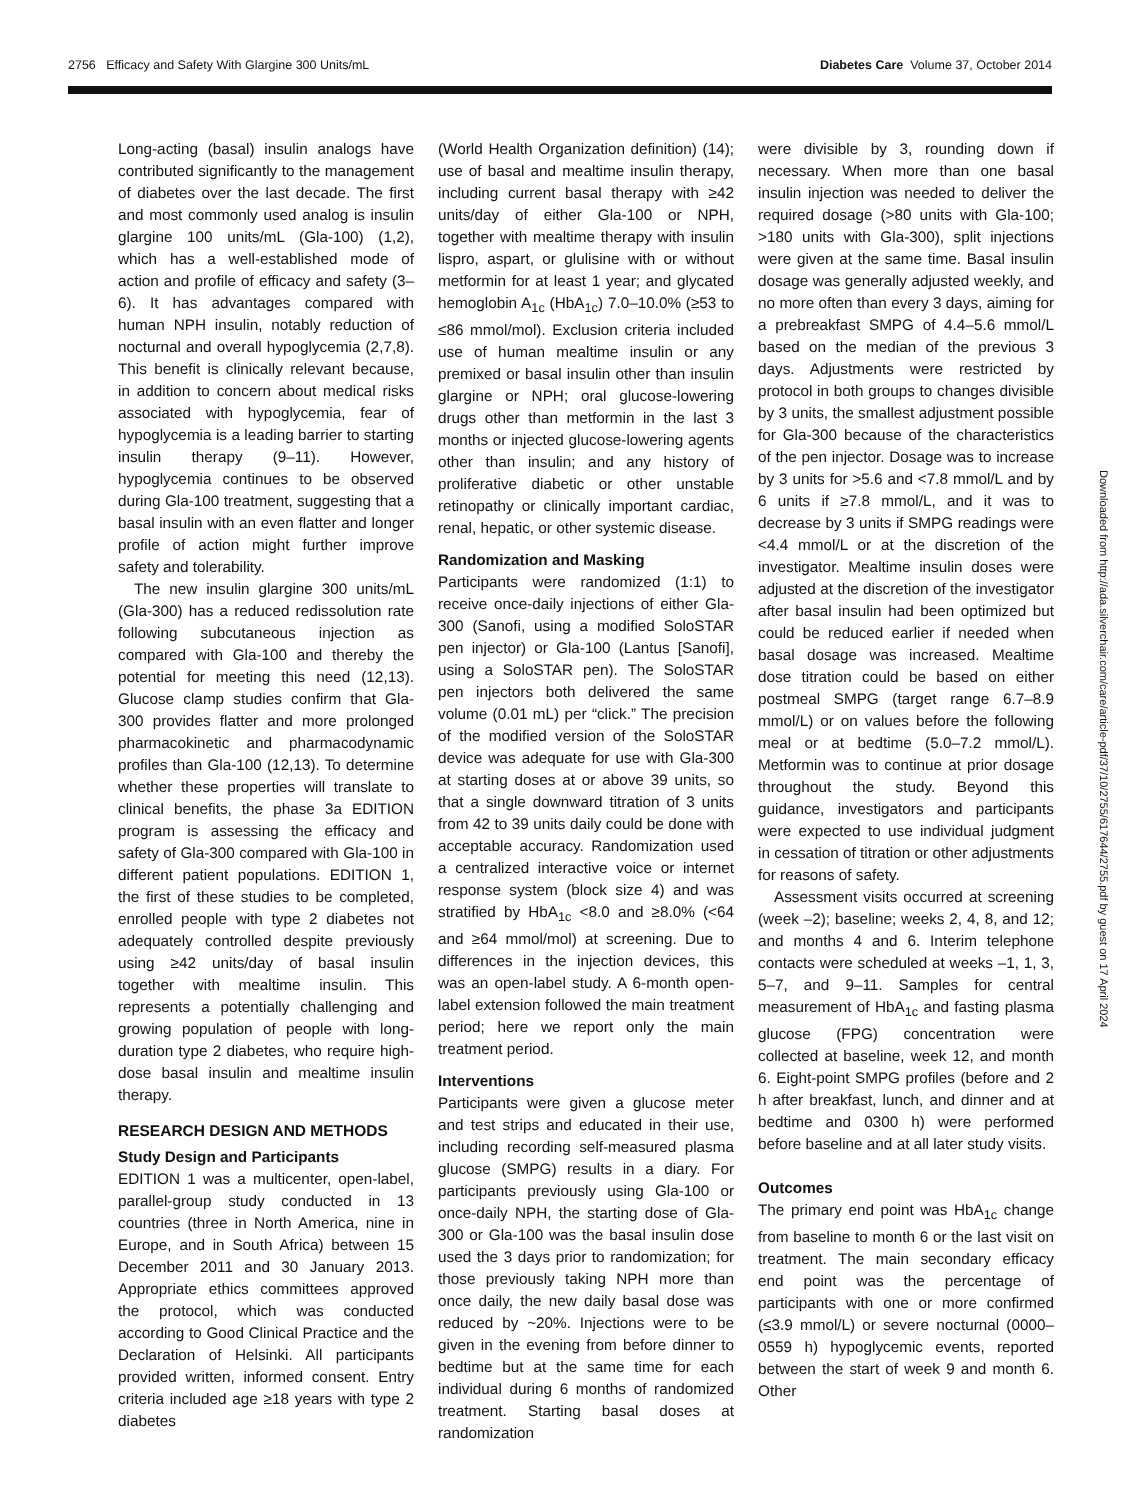2756 Efficacy and Safety With Glargine 300 Units/mL Diabetes Care Volume 37, October 2014
Long-acting (basal) insulin analogs have contributed significantly to the management of diabetes over the last decade. The first and most commonly used analog is insulin glargine 100 units/mL (Gla-100) (1,2), which has a well-established mode of action and profile of efficacy and safety (3–6). It has advantages compared with human NPH insulin, notably reduction of nocturnal and overall hypoglycemia (2,7,8). This benefit is clinically relevant because, in addition to concern about medical risks associated with hypoglycemia, fear of hypoglycemia is a leading barrier to starting insulin therapy (9–11). However, hypoglycemia continues to be observed during Gla-100 treatment, suggesting that a basal insulin with an even flatter and longer profile of action might further improve safety and tolerability.
The new insulin glargine 300 units/mL (Gla-300) has a reduced redissolution rate following subcutaneous injection as compared with Gla-100 and thereby the potential for meeting this need (12,13). Glucose clamp studies confirm that Gla-300 provides flatter and more prolonged pharmacokinetic and pharmacodynamic profiles than Gla-100 (12,13). To determine whether these properties will translate to clinical benefits, the phase 3a EDITION program is assessing the efficacy and safety of Gla-300 compared with Gla-100 in different patient populations. EDITION 1, the first of these studies to be completed, enrolled people with type 2 diabetes not adequately controlled despite previously using ≥42 units/day of basal insulin together with mealtime insulin. This represents a potentially challenging and growing population of people with long-duration type 2 diabetes, who require high-dose basal insulin and mealtime insulin therapy.
RESEARCH DESIGN AND METHODS
Study Design and Participants
EDITION 1 was a multicenter, open-label, parallel-group study conducted in 13 countries (three in North America, nine in Europe, and in South Africa) between 15 December 2011 and 30 January 2013. Appropriate ethics committees approved the protocol, which was conducted according to Good Clinical Practice and the Declaration of Helsinki. All participants provided written, informed consent. Entry criteria included age ≥18 years with type 2 diabetes
(World Health Organization definition) (14); use of basal and mealtime insulin therapy, including current basal therapy with ≥42 units/day of either Gla-100 or NPH, together with mealtime therapy with insulin lispro, aspart, or glulisine with or without metformin for at least 1 year; and glycated hemoglobin A<sub>1c</sub> (HbA<sub>1c</sub>) 7.0–10.0% (≥53 to ≤86 mmol/mol). Exclusion criteria included use of human mealtime insulin or any premixed or basal insulin other than insulin glargine or NPH; oral glucose-lowering drugs other than metformin in the last 3 months or injected glucose-lowering agents other than insulin; and any history of proliferative diabetic or other unstable retinopathy or clinically important cardiac, renal, hepatic, or other systemic disease.
Randomization and Masking
Participants were randomized (1:1) to receive once-daily injections of either Gla-300 (Sanofi, using a modified SoloSTAR pen injector) or Gla-100 (Lantus [Sanofi], using a SoloSTAR pen). The SoloSTAR pen injectors both delivered the same volume (0.01 mL) per “click.” The precision of the modified version of the SoloSTAR device was adequate for use with Gla-300 at starting doses at or above 39 units, so that a single downward titration of 3 units from 42 to 39 units daily could be done with acceptable accuracy. Randomization used a centralized interactive voice or internet response system (block size 4) and was stratified by HbA<sub>1c</sub> <8.0 and ≥8.0% (<64 and ≥64 mmol/mol) at screening. Due to differences in the injection devices, this was an open-label study. A 6-month open-label extension followed the main treatment period; here we report only the main treatment period.
Interventions
Participants were given a glucose meter and test strips and educated in their use, including recording self-measured plasma glucose (SMPG) results in a diary. For participants previously using Gla-100 or once-daily NPH, the starting dose of Gla-300 or Gla-100 was the basal insulin dose used the 3 days prior to randomization; for those previously taking NPH more than once daily, the new daily basal dose was reduced by ~20%. Injections were to be given in the evening from before dinner to bedtime but at the same time for each individual during 6 months of randomized treatment. Starting basal doses at randomization
were divisible by 3, rounding down if necessary. When more than one basal insulin injection was needed to deliver the required dosage (>80 units with Gla-100; >180 units with Gla-300), split injections were given at the same time. Basal insulin dosage was generally adjusted weekly, and no more often than every 3 days, aiming for a prebreakfast SMPG of 4.4–5.6 mmol/L based on the median of the previous 3 days. Adjustments were restricted by protocol in both groups to changes divisible by 3 units, the smallest adjustment possible for Gla-300 because of the characteristics of the pen injector. Dosage was to increase by 3 units for >5.6 and <7.8 mmol/L and by 6 units if ≥7.8 mmol/L, and it was to decrease by 3 units if SMPG readings were <4.4 mmol/L or at the discretion of the investigator. Mealtime insulin doses were adjusted at the discretion of the investigator after basal insulin had been optimized but could be reduced earlier if needed when basal dosage was increased. Mealtime dose titration could be based on either postmeal SMPG (target range 6.7–8.9 mmol/L) or on values before the following meal or at bedtime (5.0–7.2 mmol/L). Metformin was to continue at prior dosage throughout the study. Beyond this guidance, investigators and participants were expected to use individual judgment in cessation of titration or other adjustments for reasons of safety.
Assessment visits occurred at screening (week –2); baseline; weeks 2, 4, 8, and 12; and months 4 and 6. Interim telephone contacts were scheduled at weeks –1, 1, 3, 5–7, and 9–11. Samples for central measurement of HbA<sub>1c</sub> and fasting plasma glucose (FPG) concentration were collected at baseline, week 12, and month 6. Eight-point SMPG profiles (before and 2 h after breakfast, lunch, and dinner and at bedtime and 0300 h) were performed before baseline and at all later study visits.
Outcomes
The primary end point was HbA<sub>1c</sub> change from baseline to month 6 or the last visit on treatment. The main secondary efficacy end point was the percentage of participants with one or more confirmed (≤3.9 mmol/L) or severe nocturnal (0000–0559 h) hypoglycemic events, reported between the start of week 9 and month 6. Other
Downloaded from http://ada.silverchair.com/care/article-pdf/37/10/2755/617644/2755.pdf by guest on 17 April 2024